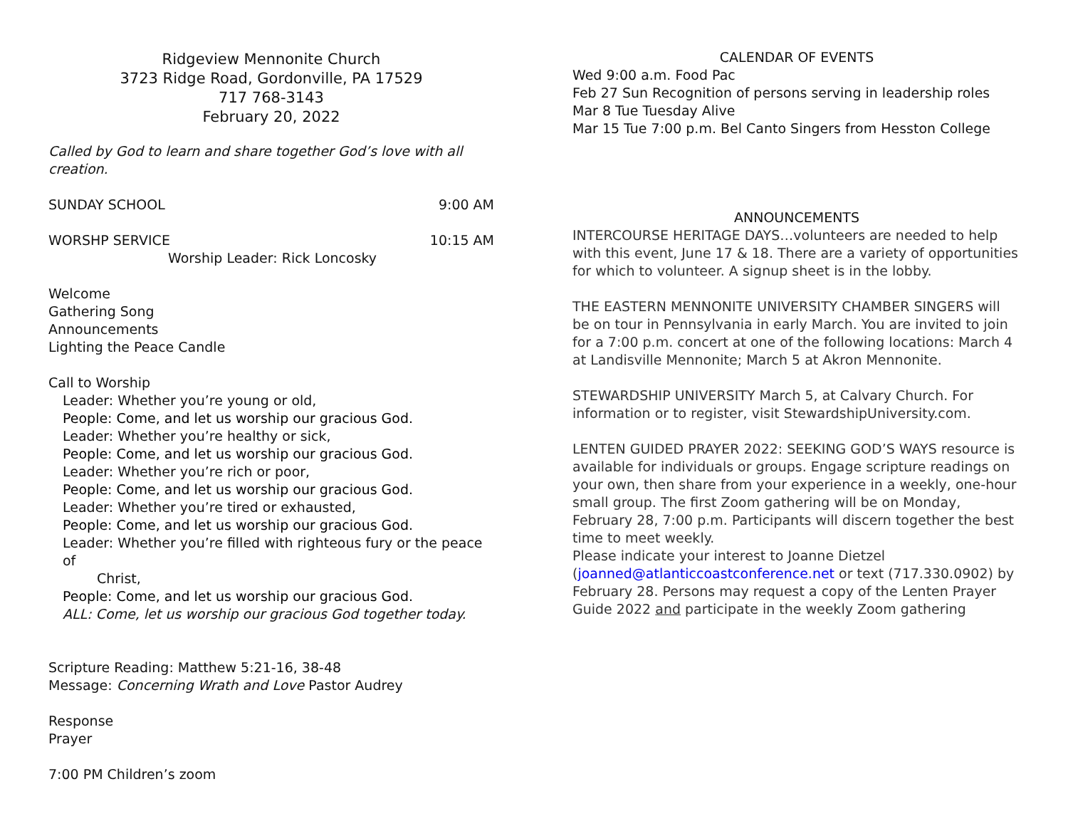Ridgeview Mennonite Church
3723 Ridge Road, Gordonville, PA 17529
717 768-3143
February 20, 2022
Called by God to learn and share together God’s love with all creation.
SUNDAY SCHOOL 9:00 AM
WORSHP SERVICE 10:15 AM
Worship Leader: Rick Loncosky
Welcome
Gathering Song
Announcements
Lighting the Peace Candle
Call to Worship
Leader: Whether you’re young or old,
People: Come, and let us worship our gracious God.
Leader: Whether you’re healthy or sick,
People: Come, and let us worship our gracious God.
Leader: Whether you’re rich or poor,
People: Come, and let us worship our gracious God.
Leader: Whether you’re tired or exhausted,
People: Come, and let us worship our gracious God.
Leader: Whether you’re filled with righteous fury or the peace of
Christ,
People: Come, and let us worship our gracious God.
ALL: Come, let us worship our gracious God together today.
Scripture Reading: Matthew 5:21-16, 38-48
Message: Concerning Wrath and Love Pastor Audrey
Response
Prayer
7:00 PM Children’s zoom
CALENDAR OF EVENTS
Wed 9:00 a.m. Food Pac
Feb 27 Sun Recognition of persons serving in leadership roles
Mar 8 Tue Tuesday Alive
Mar 15 Tue 7:00 p.m. Bel Canto Singers from Hesston College
ANNOUNCEMENTS
INTERCOURSE HERITAGE DAYS…volunteers are needed to help with this event, June 17 & 18. There are a variety of opportunities for which to volunteer. A signup sheet is in the lobby.
THE EASTERN MENNONITE UNIVERSITY CHAMBER SINGERS will be on tour in Pennsylvania in early March. You are invited to join for a 7:00 p.m. concert at one of the following locations: March 4 at Landisville Mennonite; March 5 at Akron Mennonite.
STEWARDSHIP UNIVERSITY March 5, at Calvary Church. For information or to register, visit StewardshipUniversity.com.
LENTEN GUIDED PRAYER 2022: SEEKING GOD’S WAYS resource is available for individuals or groups. Engage scripture readings on your own, then share from your experience in a weekly, one-hour small group. The first Zoom gathering will be on Monday, February 28, 7:00 p.m. Participants will discern together the best time to meet weekly.
Please indicate your interest to Joanne Dietzel (joanned@atlanticcoastconference.net or text (717.330.0902) by February 28. Persons may request a copy of the Lenten Prayer Guide 2022 and participate in the weekly Zoom gathering